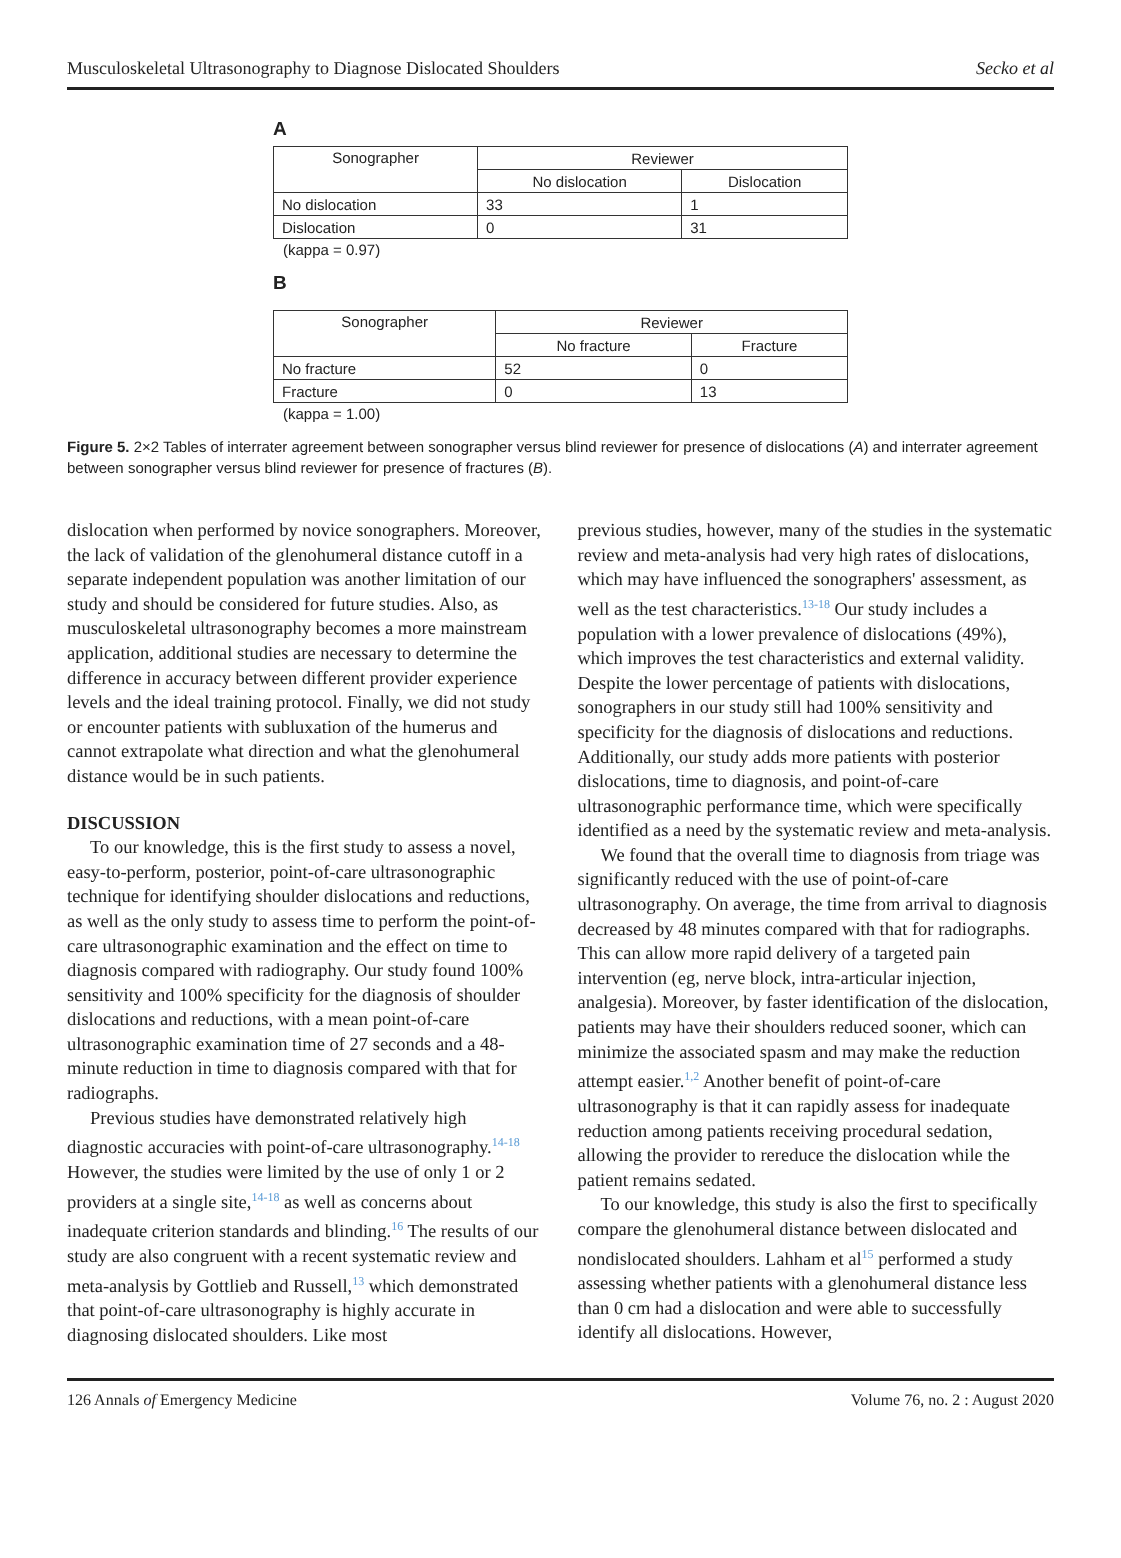Musculoskeletal Ultrasonography to Diagnose Dislocated Shoulders Secko et al
A
| Sonographer | Reviewer | |
| | No dislocation | Dislocation |
| No dislocation | 33 | 1 |
| Dislocation | 0 | 31 |
(kappa = 0.97)
B
| Sonographer | Reviewer | |
| | No fracture | Fracture |
| No fracture | 52 | 0 |
| Fracture | 0 | 13 |
(kappa = 1.00)
Figure 5. 2×2 Tables of interrater agreement between sonographer versus blind reviewer for presence of dislocations (A) and interrater agreement between sonographer versus blind reviewer for presence of fractures (B).
dislocation when performed by novice sonographers. Moreover, the lack of validation of the glenohumeral distance cutoff in a separate independent population was another limitation of our study and should be considered for future studies. Also, as musculoskeletal ultrasonography becomes a more mainstream application, additional studies are necessary to determine the difference in accuracy between different provider experience levels and the ideal training protocol. Finally, we did not study or encounter patients with subluxation of the humerus and cannot extrapolate what direction and what the glenohumeral distance would be in such patients.
DISCUSSION
To our knowledge, this is the first study to assess a novel, easy-to-perform, posterior, point-of-care ultrasonographic technique for identifying shoulder dislocations and reductions, as well as the only study to assess time to perform the point-of-care ultrasonographic examination and the effect on time to diagnosis compared with radiography. Our study found 100% sensitivity and 100% specificity for the diagnosis of shoulder dislocations and reductions, with a mean point-of-care ultrasonographic examination time of 27 seconds and a 48-minute reduction in time to diagnosis compared with that for radiographs.
Previous studies have demonstrated relatively high diagnostic accuracies with point-of-care ultrasonography.<sup>14-18</sup> However, the studies were limited by the use of only 1 or 2 providers at a single site,<sup>14-18</sup> as well as concerns about inadequate criterion standards and blinding.<sup>16</sup> The results of our study are also congruent with a recent systematic review and meta-analysis by Gottlieb and Russell,<sup>13</sup> which demonstrated that point-of-care ultrasonography is highly accurate in diagnosing dislocated shoulders. Like most
previous studies, however, many of the studies in the systematic review and meta-analysis had very high rates of dislocations, which may have influenced the sonographers' assessment, as well as the test characteristics.<sup>13-18</sup> Our study includes a population with a lower prevalence of dislocations (49%), which improves the test characteristics and external validity. Despite the lower percentage of patients with dislocations, sonographers in our study still had 100% sensitivity and specificity for the diagnosis of dislocations and reductions. Additionally, our study adds more patients with posterior dislocations, time to diagnosis, and point-of-care ultrasonographic performance time, which were specifically identified as a need by the systematic review and meta-analysis.
We found that the overall time to diagnosis from triage was significantly reduced with the use of point-of-care ultrasonography. On average, the time from arrival to diagnosis decreased by 48 minutes compared with that for radiographs. This can allow more rapid delivery of a targeted pain intervention (eg, nerve block, intra-articular injection, analgesia). Moreover, by faster identification of the dislocation, patients may have their shoulders reduced sooner, which can minimize the associated spasm and may make the reduction attempt easier.<sup>1,2</sup> Another benefit of point-of-care ultrasonography is that it can rapidly assess for inadequate reduction among patients receiving procedural sedation, allowing the provider to rereduce the dislocation while the patient remains sedated.
To our knowledge, this study is also the first to specifically compare the glenohumeral distance between dislocated and nondislocated shoulders. Lahham et al<sup>15</sup> performed a study assessing whether patients with a glenohumeral distance less than 0 cm had a dislocation and were able to successfully identify all dislocations. However,
126 Annals of Emergency Medicine Volume 76, no. 2 : August 2020